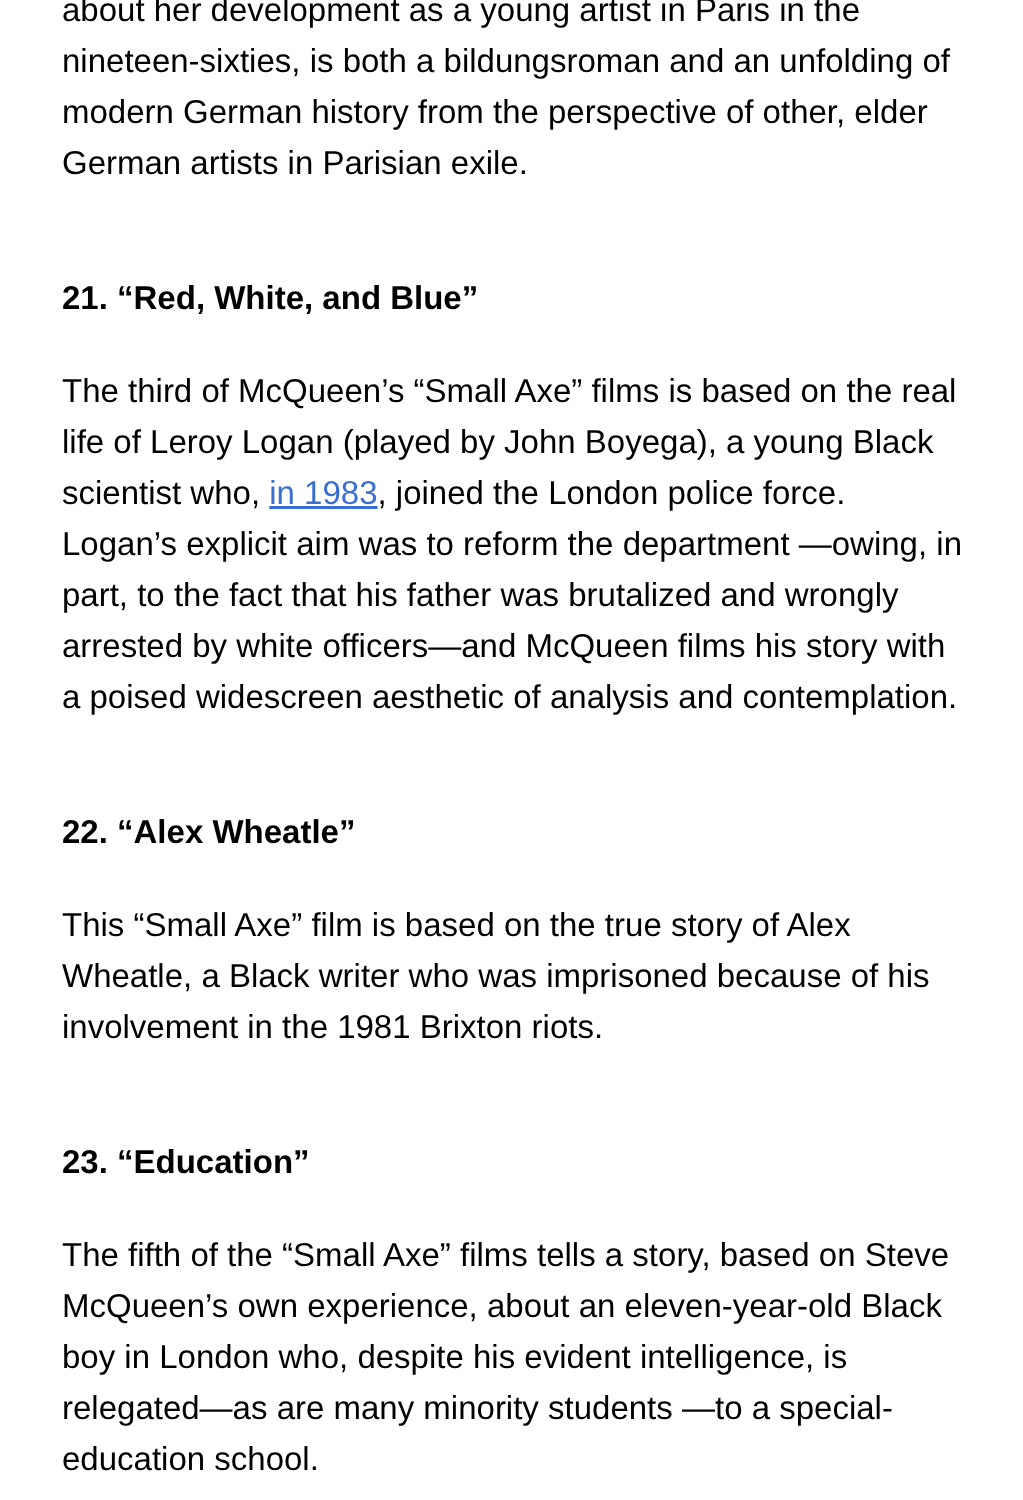about her development as a young artist in Paris in the nineteen-sixties, is both a bildungsroman and an unfolding of modern German history from the perspective of other, elder German artists in Parisian exile.
21. “Red, White, and Blue”
The third of McQueen’s “Small Axe” films is based on the real life of Leroy Logan (played by John Boyega), a young Black scientist who, in 1983, joined the London police force. Logan’s explicit aim was to reform the department —owing, in part, to the fact that his father was brutalized and wrongly arrested by white officers—and McQueen films his story with a poised widescreen aesthetic of analysis and contemplation.
22. “Alex Wheatle”
This “Small Axe” film is based on the true story of Alex Wheatle, a Black writer who was imprisoned because of his involvement in the 1981 Brixton riots.
23. “Education”
The fifth of the “Small Axe” films tells a story, based on Steve McQueen’s own experience, about an eleven-year-old Black boy in London who, despite his evident intelligence, is relegated—as are many minority students —to a special-education school.